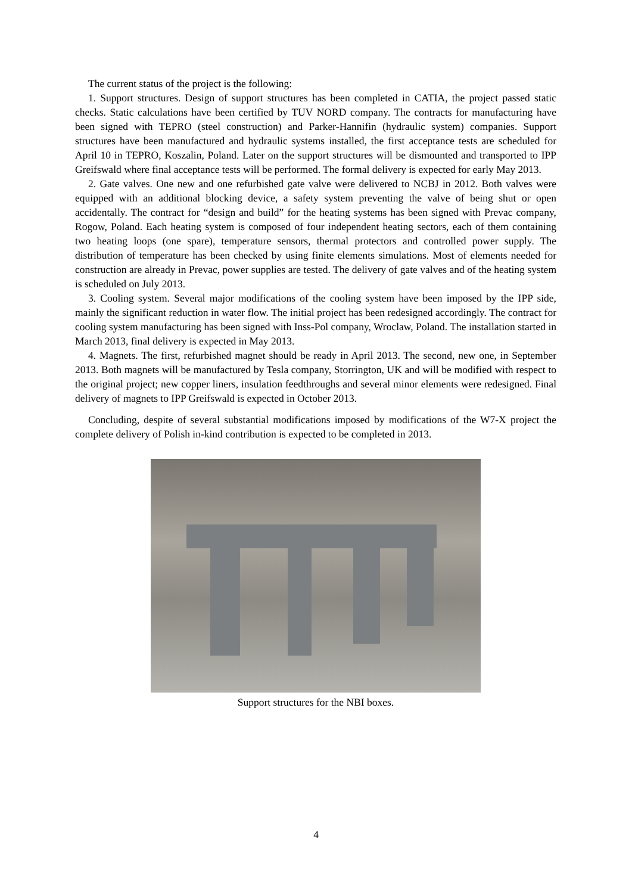The current status of the project is the following:
1. Support structures. Design of support structures has been completed in CATIA, the project passed static checks. Static calculations have been certified by TUV NORD company. The contracts for manufacturing have been signed with TEPRO (steel construction) and Parker-Hannifin (hydraulic system) companies. Support structures have been manufactured and hydraulic systems installed, the first acceptance tests are scheduled for April 10 in TEPRO, Koszalin, Poland. Later on the support structures will be dismounted and transported to IPP Greifswald where final acceptance tests will be performed. The formal delivery is expected for early May 2013.
2. Gate valves. One new and one refurbished gate valve were delivered to NCBJ in 2012. Both valves were equipped with an additional blocking device, a safety system preventing the valve of being shut or open accidentally. The contract for “design and build” for the heating systems has been signed with Prevac company, Rogow, Poland. Each heating system is composed of four independent heating sectors, each of them containing two heating loops (one spare), temperature sensors, thermal protectors and controlled power supply. The distribution of temperature has been checked by using finite elements simulations. Most of elements needed for construction are already in Prevac, power supplies are tested. The delivery of gate valves and of the heating system is scheduled on July 2013.
3. Cooling system. Several major modifications of the cooling system have been imposed by the IPP side, mainly the significant reduction in water flow. The initial project has been redesigned accordingly. The contract for cooling system manufacturing has been signed with Inss-Pol company, Wroclaw, Poland. The installation started in March 2013, final delivery is expected in May 2013.
4. Magnets. The first, refurbished magnet should be ready in April 2013. The second, new one, in September 2013. Both magnets will be manufactured by Tesla company, Storrington, UK and will be modified with respect to the original project; new copper liners, insulation feedthroughs and several minor elements were redesigned. Final delivery of magnets to IPP Greifswald is expected in October 2013.
Concluding, despite of several substantial modifications imposed by modifications of the W7-X project the complete delivery of Polish in-kind contribution is expected to be completed in 2013.
Support structures for the NBI boxes.
4